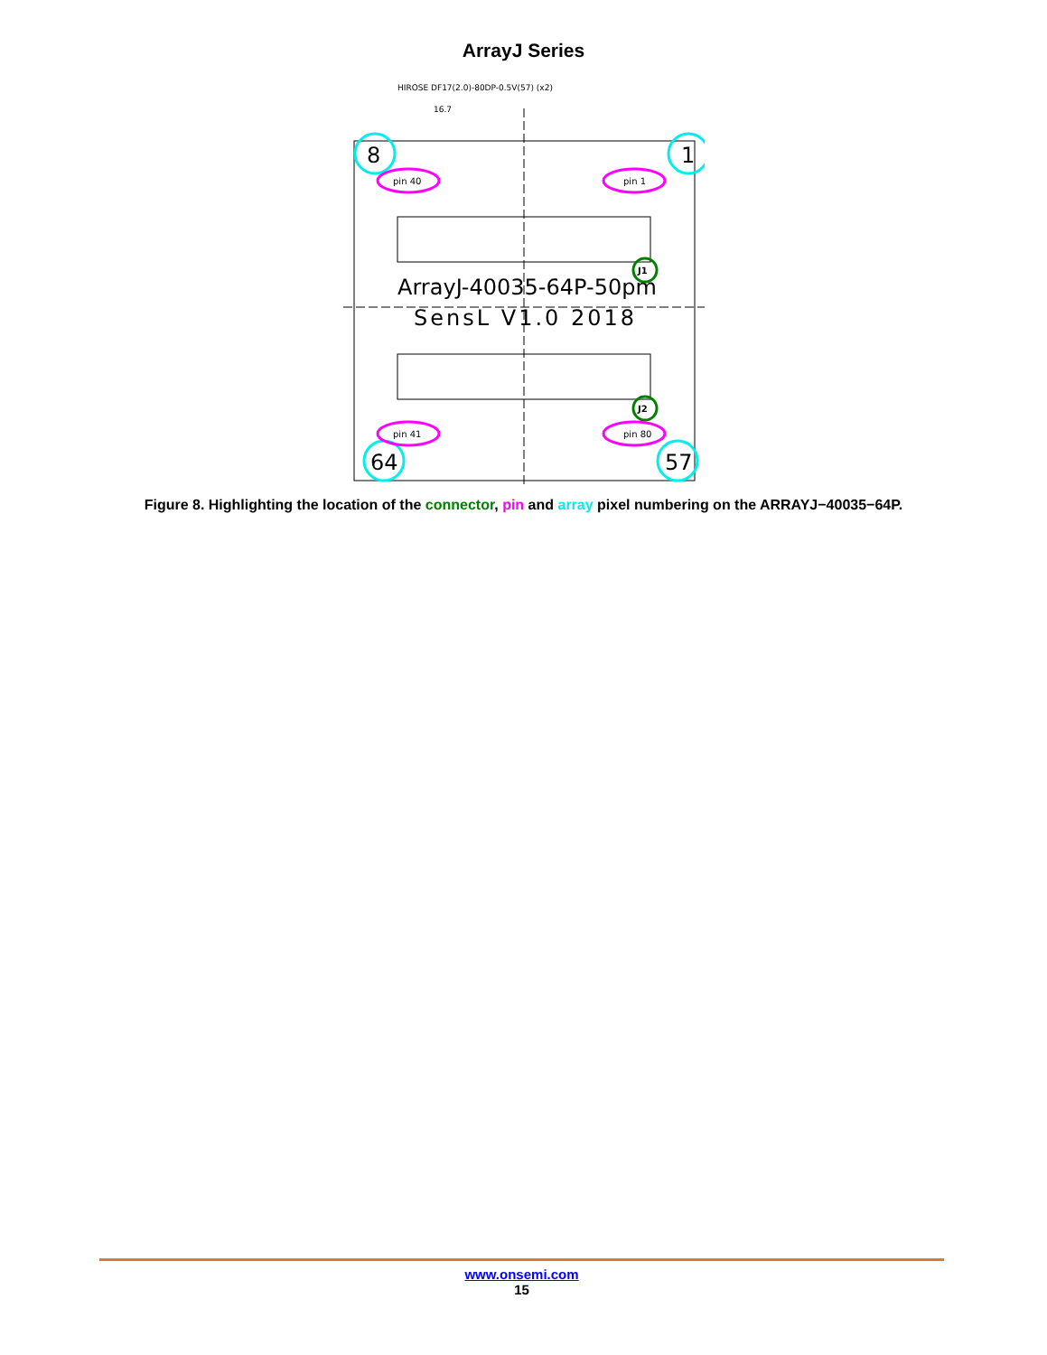ArrayJ Series
HIROSE DF17(2.0)-80DP-0.5V(57) (x2)
16.7
ArrayJ-40035-64P-50pm
SensL V1.0 2018
8
1
64
57
pin 40
pin 1
pin 41
pin 80
J1
J2
Figure 8. Highlighting the location of the connector, pin and array pixel numbering on the ARRAYJ−40035−64P.
www.onsemi.com
15